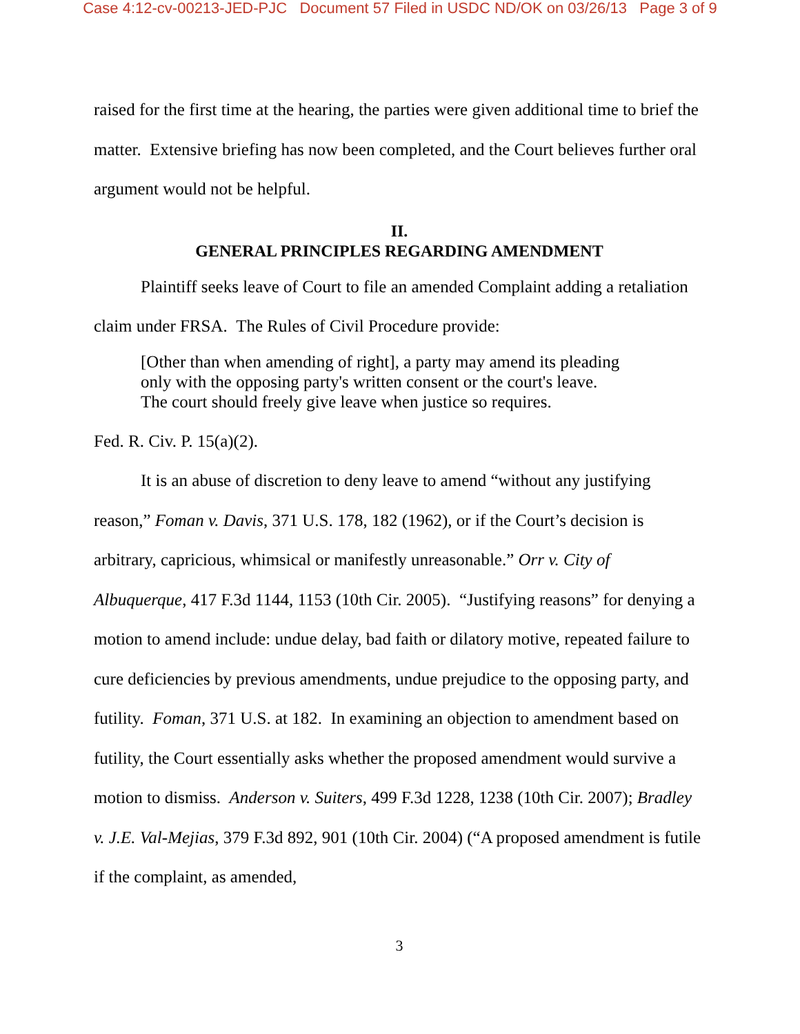Case 4:12-cv-00213-JED-PJC Document 57 Filed in USDC ND/OK on 03/26/13 Page 3 of 9
raised for the first time at the hearing, the parties were given additional time to brief the matter. Extensive briefing has now been completed, and the Court believes further oral argument would not be helpful.
II.
GENERAL PRINCIPLES REGARDING AMENDMENT
Plaintiff seeks leave of Court to file an amended Complaint adding a retaliation claim under FRSA. The Rules of Civil Procedure provide:
[Other than when amending of right], a party may amend its pleading only with the opposing party's written consent or the court's leave. The court should freely give leave when justice so requires.
Fed. R. Civ. P. 15(a)(2).
It is an abuse of discretion to deny leave to amend “without any justifying reason,” Foman v. Davis, 371 U.S. 178, 182 (1962), or if the Court’s decision is arbitrary, capricious, whimsical or manifestly unreasonable.” Orr v. City of Albuquerque, 417 F.3d 1144, 1153 (10th Cir. 2005). “Justifying reasons” for denying a motion to amend include: undue delay, bad faith or dilatory motive, repeated failure to cure deficiencies by previous amendments, undue prejudice to the opposing party, and futility. Foman, 371 U.S. at 182. In examining an objection to amendment based on futility, the Court essentially asks whether the proposed amendment would survive a motion to dismiss. Anderson v. Suiters, 499 F.3d 1228, 1238 (10th Cir. 2007); Bradley v. J.E. Val-Mejias, 379 F.3d 892, 901 (10th Cir. 2004) (“A proposed amendment is futile if the complaint, as amended,
3